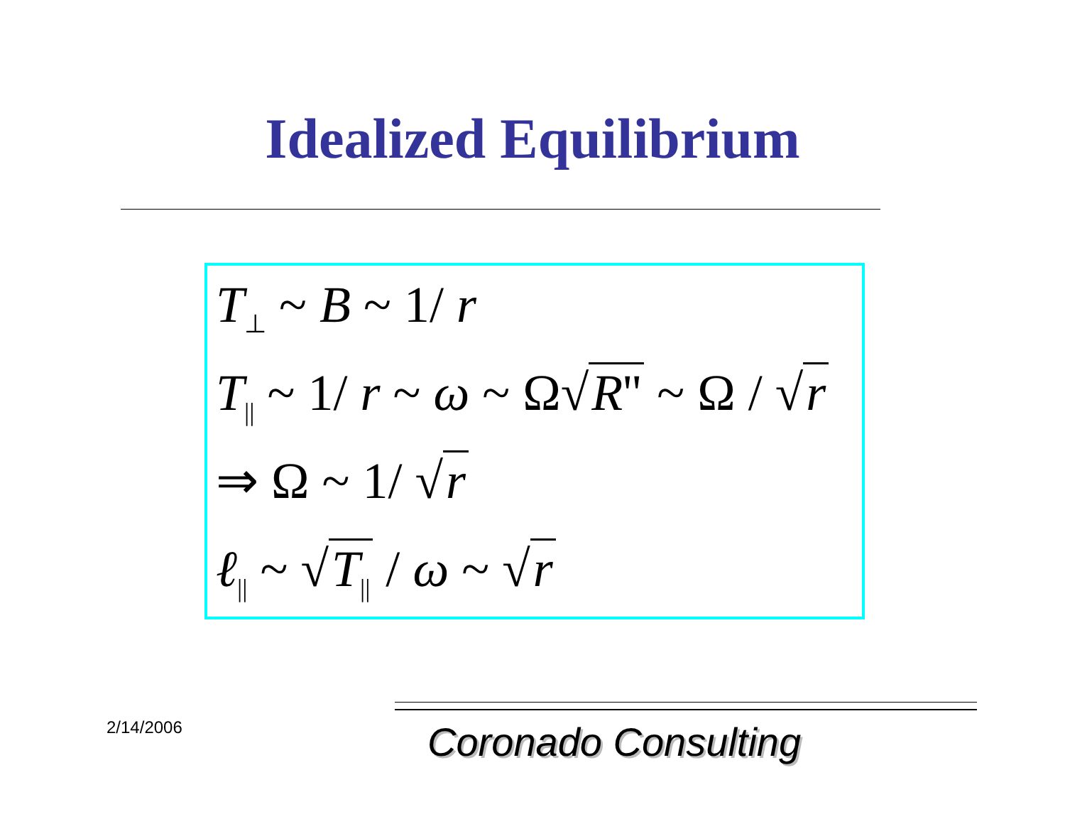Idealized Equilibrium
T<sub>⊥</sub> ~ B ~ 1/ r
T<sub>||</sub> ~ 1/ r ~ ω ~ Ω√ R'' ~ Ω / √ r
⇒ Ω ~ 1/ √ r
ℓ<sub>||</sub> ~ √ T<sub>||</sub> / ω ~ √ r
2/14/2006 Coronado Consulting